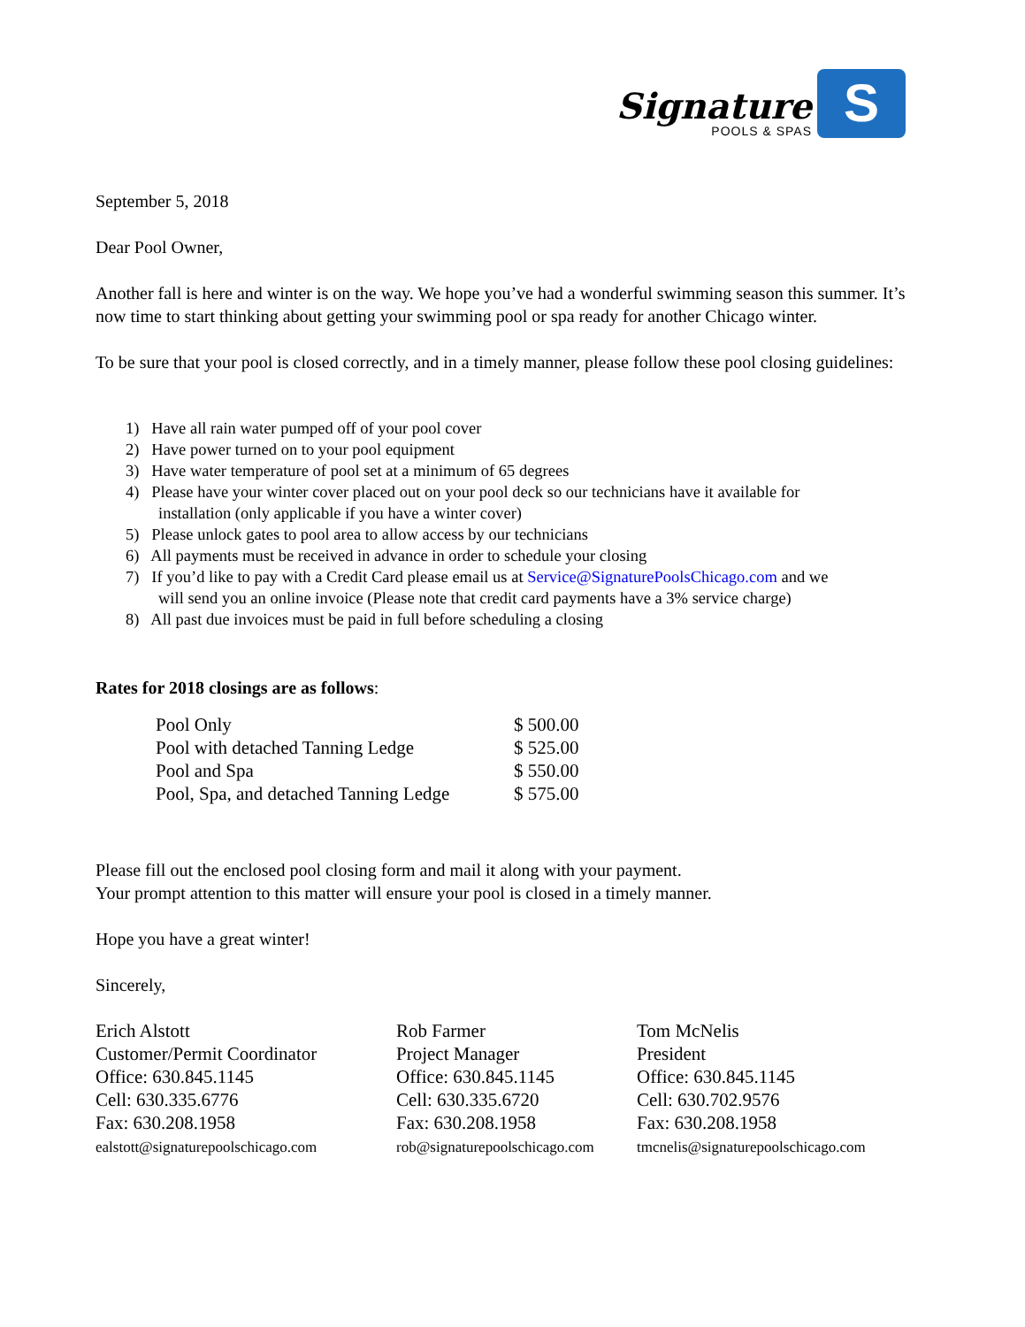Signature
POOLS & SPAS
S
September 5, 2018
Dear Pool Owner,
Another fall is here and winter is on the way. We hope you’ve had a wonderful swimming season this summer. It’s now time to start thinking about getting your swimming pool or spa ready for another Chicago winter.
To be sure that your pool is closed correctly, and in a timely manner, please follow these pool closing guidelines:
1) Have all rain water pumped off of your pool cover
2) Have power turned on to your pool equipment
3) Have water temperature of pool set at a minimum of 65 degrees
4) Please have your winter cover placed out on your pool deck so our technicians have it available for
installation (only applicable if you have a winter cover)
5) Please unlock gates to pool area to allow access by our technicians
6) All payments must be received in advance in order to schedule your closing
7) If you’d like to pay with a Credit Card please email us at Service@SignaturePoolsChicago.com and we
will send you an online invoice (Please note that credit card payments have a 3% service charge)
8) All past due invoices must be paid in full before scheduling a closing
Rates for 2018 closings are as follows:
| Pool Only | $ 500.00 |
| Pool with detached Tanning Ledge | $ 525.00 |
| Pool and Spa | $ 550.00 |
| Pool, Spa, and detached Tanning Ledge | $ 575.00 |
Please fill out the enclosed pool closing form and mail it along with your payment.
Your prompt attention to this matter will ensure your pool is closed in a timely manner.
Hope you have a great winter!
Sincerely,
Erich Alstott
Customer/Permit Coordinator
Office: 630.845.1145
Cell: 630.335.6776
Fax: 630.208.1958
ealstott@signaturepoolschicago.com
Rob Farmer
Project Manager
Office: 630.845.1145
Cell: 630.335.6720
Fax: 630.208.1958
rob@signaturepoolschicago.com
Tom McNelis
President
Office: 630.845.1145
Cell: 630.702.9576
Fax: 630.208.1958
tmcnelis@signaturepoolschicago.com